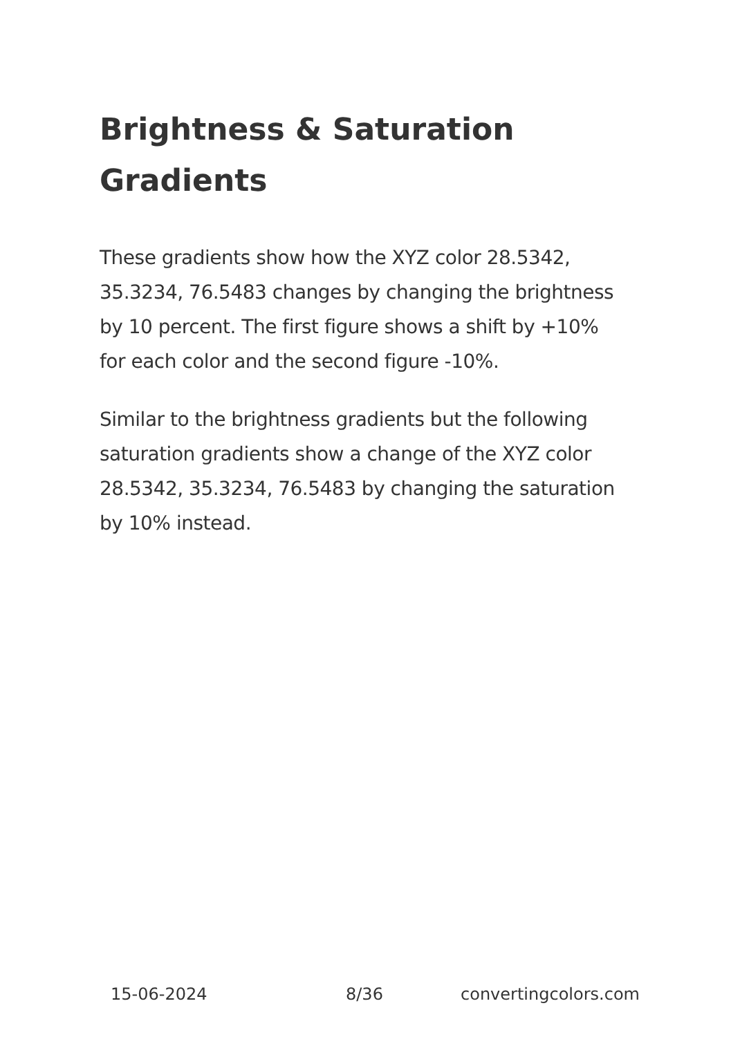Brightness & Saturation Gradients
These gradients show how the XYZ color 28.5342, 35.3234, 76.5483 changes by changing the brightness by 10 percent. The first figure shows a shift by +10% for each color and the second figure -10%.
Similar to the brightness gradients but the following saturation gradients show a change of the XYZ color 28.5342, 35.3234, 76.5483 by changing the saturation by 10% instead.
15-06-2024 8/36 convertingcolors.com